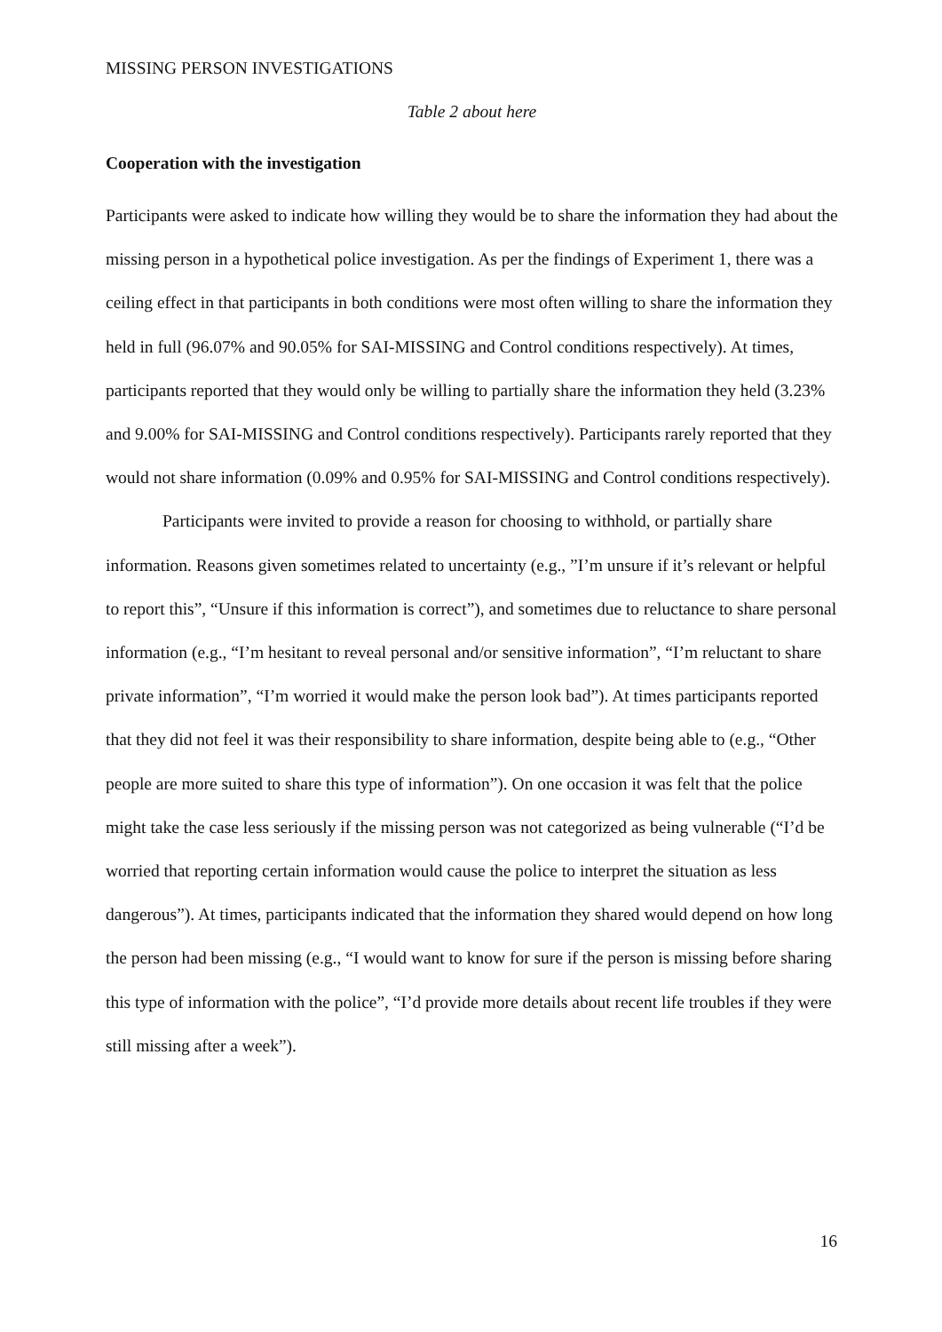MISSING PERSON INVESTIGATIONS
Table 2 about here
Cooperation with the investigation
Participants were asked to indicate how willing they would be to share the information they had about the missing person in a hypothetical police investigation. As per the findings of Experiment 1, there was a ceiling effect in that participants in both conditions were most often willing to share the information they held in full (96.07% and 90.05% for SAI-MISSING and Control conditions respectively). At times, participants reported that they would only be willing to partially share the information they held (3.23% and 9.00% for SAI-MISSING and Control conditions respectively). Participants rarely reported that they would not share information (0.09% and 0.95% for SAI-MISSING and Control conditions respectively).
Participants were invited to provide a reason for choosing to withhold, or partially share information. Reasons given sometimes related to uncertainty (e.g., ”I’m unsure if it’s relevant or helpful to report this”, “Unsure if this information is correct”), and sometimes due to reluctance to share personal information (e.g., “I’m hesitant to reveal personal and/or sensitive information”, “I’m reluctant to share private information”, “I’m worried it would make the person look bad”). At times participants reported that they did not feel it was their responsibility to share information, despite being able to (e.g., “Other people are more suited to share this type of information”). On one occasion it was felt that the police might take the case less seriously if the missing person was not categorized as being vulnerable (“I’d be worried that reporting certain information would cause the police to interpret the situation as less dangerous”). At times, participants indicated that the information they shared would depend on how long the person had been missing (e.g., “I would want to know for sure if the person is missing before sharing this type of information with the police”, “I’d provide more details about recent life troubles if they were still missing after a week”).
16